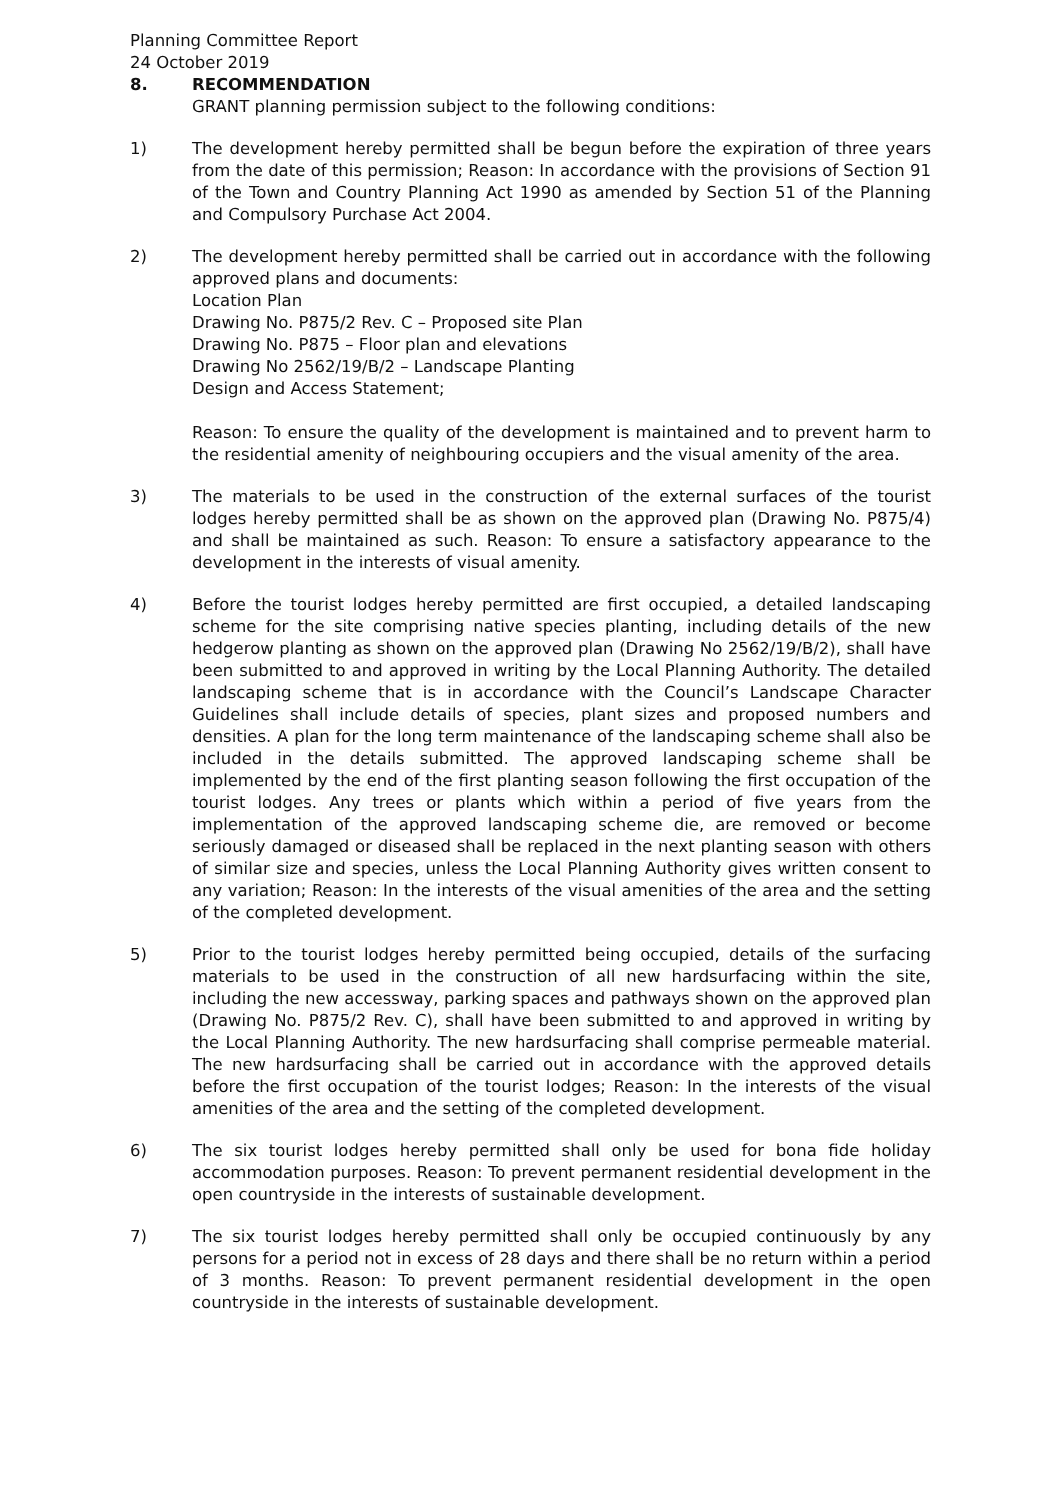Planning Committee Report
24 October 2019
8. RECOMMENDATION
GRANT planning permission subject to the following conditions:
1) The development hereby permitted shall be begun before the expiration of three years from the date of this permission; Reason: In accordance with the provisions of Section 91 of the Town and Country Planning Act 1990 as amended by Section 51 of the Planning and Compulsory Purchase Act 2004.
2) The development hereby permitted shall be carried out in accordance with the following approved plans and documents:
Location Plan
Drawing No. P875/2 Rev. C – Proposed site Plan
Drawing No. P875 – Floor plan and elevations
Drawing No 2562/19/B/2 – Landscape Planting
Design and Access Statement;
Reason: To ensure the quality of the development is maintained and to prevent harm to the residential amenity of neighbouring occupiers and the visual amenity of the area.
3) The materials to be used in the construction of the external surfaces of the tourist lodges hereby permitted shall be as shown on the approved plan (Drawing No. P875/4) and shall be maintained as such. Reason: To ensure a satisfactory appearance to the development in the interests of visual amenity.
4) Before the tourist lodges hereby permitted are first occupied, a detailed landscaping scheme for the site comprising native species planting, including details of the new hedgerow planting as shown on the approved plan (Drawing No 2562/19/B/2), shall have been submitted to and approved in writing by the Local Planning Authority. The detailed landscaping scheme that is in accordance with the Council’s Landscape Character Guidelines shall include details of species, plant sizes and proposed numbers and densities. A plan for the long term maintenance of the landscaping scheme shall also be included in the details submitted. The approved landscaping scheme shall be implemented by the end of the first planting season following the first occupation of the tourist lodges. Any trees or plants which within a period of five years from the implementation of the approved landscaping scheme die, are removed or become seriously damaged or diseased shall be replaced in the next planting season with others of similar size and species, unless the Local Planning Authority gives written consent to any variation; Reason: In the interests of the visual amenities of the area and the setting of the completed development.
5) Prior to the tourist lodges hereby permitted being occupied, details of the surfacing materials to be used in the construction of all new hardsurfacing within the site, including the new accessway, parking spaces and pathways shown on the approved plan (Drawing No. P875/2 Rev. C), shall have been submitted to and approved in writing by the Local Planning Authority. The new hardsurfacing shall comprise permeable material. The new hardsurfacing shall be carried out in accordance with the approved details before the first occupation of the tourist lodges; Reason: In the interests of the visual amenities of the area and the setting of the completed development.
6) The six tourist lodges hereby permitted shall only be used for bona fide holiday accommodation purposes. Reason: To prevent permanent residential development in the open countryside in the interests of sustainable development.
7) The six tourist lodges hereby permitted shall only be occupied continuously by any persons for a period not in excess of 28 days and there shall be no return within a period of 3 months. Reason: To prevent permanent residential development in the open countryside in the interests of sustainable development.